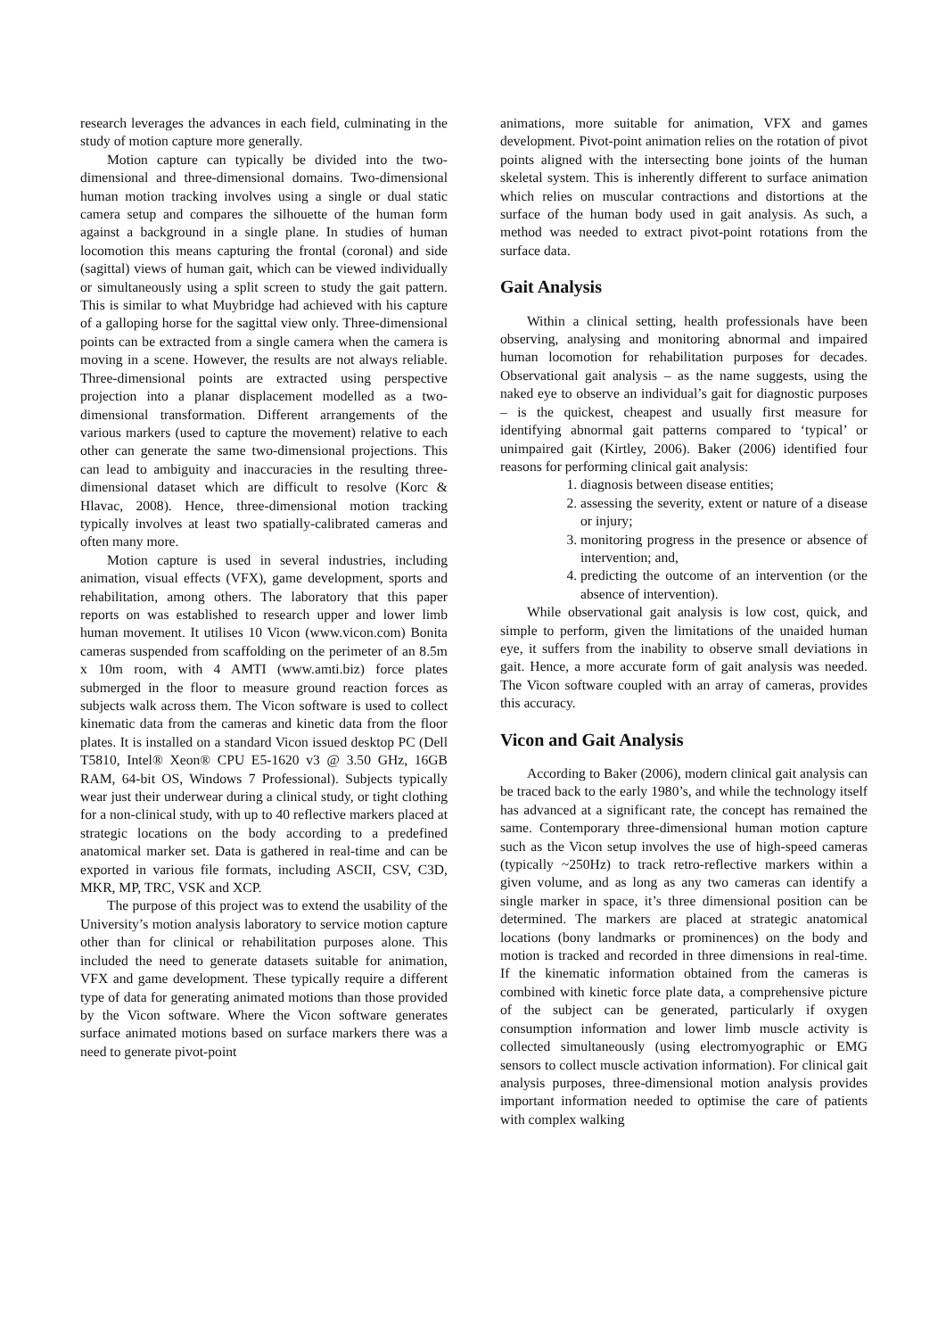research leverages the advances in each field, culminating in the study of motion capture more generally.
Motion capture can typically be divided into the two-dimensional and three-dimensional domains. Two-dimensional human motion tracking involves using a single or dual static camera setup and compares the silhouette of the human form against a background in a single plane. In studies of human locomotion this means capturing the frontal (coronal) and side (sagittal) views of human gait, which can be viewed individually or simultaneously using a split screen to study the gait pattern. This is similar to what Muybridge had achieved with his capture of a galloping horse for the sagittal view only. Three-dimensional points can be extracted from a single camera when the camera is moving in a scene. However, the results are not always reliable. Three-dimensional points are extracted using perspective projection into a planar displacement modelled as a two-dimensional transformation. Different arrangements of the various markers (used to capture the movement) relative to each other can generate the same two-dimensional projections. This can lead to ambiguity and inaccuracies in the resulting three-dimensional dataset which are difficult to resolve (Korc & Hlavac, 2008). Hence, three-dimensional motion tracking typically involves at least two spatially-calibrated cameras and often many more.
Motion capture is used in several industries, including animation, visual effects (VFX), game development, sports and rehabilitation, among others. The laboratory that this paper reports on was established to research upper and lower limb human movement. It utilises 10 Vicon (www.vicon.com) Bonita cameras suspended from scaffolding on the perimeter of an 8.5m x 10m room, with 4 AMTI (www.amti.biz) force plates submerged in the floor to measure ground reaction forces as subjects walk across them. The Vicon software is used to collect kinematic data from the cameras and kinetic data from the floor plates. It is installed on a standard Vicon issued desktop PC (Dell T5810, Intel® Xeon® CPU E5-1620 v3 @ 3.50 GHz, 16GB RAM, 64-bit OS, Windows 7 Professional). Subjects typically wear just their underwear during a clinical study, or tight clothing for a non-clinical study, with up to 40 reflective markers placed at strategic locations on the body according to a predefined anatomical marker set. Data is gathered in real-time and can be exported in various file formats, including ASCII, CSV, C3D, MKR, MP, TRC, VSK and XCP.
The purpose of this project was to extend the usability of the University’s motion analysis laboratory to service motion capture other than for clinical or rehabilitation purposes alone. This included the need to generate datasets suitable for animation, VFX and game development. These typically require a different type of data for generating animated motions than those provided by the Vicon software. Where the Vicon software generates surface animated motions based on surface markers there was a need to generate pivot-point
animations, more suitable for animation, VFX and games development. Pivot-point animation relies on the rotation of pivot points aligned with the intersecting bone joints of the human skeletal system. This is inherently different to surface animation which relies on muscular contractions and distortions at the surface of the human body used in gait analysis. As such, a method was needed to extract pivot-point rotations from the surface data.
Gait Analysis
Within a clinical setting, health professionals have been observing, analysing and monitoring abnormal and impaired human locomotion for rehabilitation purposes for decades. Observational gait analysis – as the name suggests, using the naked eye to observe an individual’s gait for diagnostic purposes – is the quickest, cheapest and usually first measure for identifying abnormal gait patterns compared to ‘typical’ or unimpaired gait (Kirtley, 2006). Baker (2006) identified four reasons for performing clinical gait analysis:
1. diagnosis between disease entities;
2. assessing the severity, extent or nature of a disease or injury;
3. monitoring progress in the presence or absence of intervention; and,
4. predicting the outcome of an intervention (or the absence of intervention).
While observational gait analysis is low cost, quick, and simple to perform, given the limitations of the unaided human eye, it suffers from the inability to observe small deviations in gait. Hence, a more accurate form of gait analysis was needed. The Vicon software coupled with an array of cameras, provides this accuracy.
Vicon and Gait Analysis
According to Baker (2006), modern clinical gait analysis can be traced back to the early 1980’s, and while the technology itself has advanced at a significant rate, the concept has remained the same. Contemporary three-dimensional human motion capture such as the Vicon setup involves the use of high-speed cameras (typically ~250Hz) to track retro-reflective markers within a given volume, and as long as any two cameras can identify a single marker in space, it’s three dimensional position can be determined. The markers are placed at strategic anatomical locations (bony landmarks or prominences) on the body and motion is tracked and recorded in three dimensions in real-time. If the kinematic information obtained from the cameras is combined with kinetic force plate data, a comprehensive picture of the subject can be generated, particularly if oxygen consumption information and lower limb muscle activity is collected simultaneously (using electromyographic or EMG sensors to collect muscle activation information). For clinical gait analysis purposes, three-dimensional motion analysis provides important information needed to optimise the care of patients with complex walking